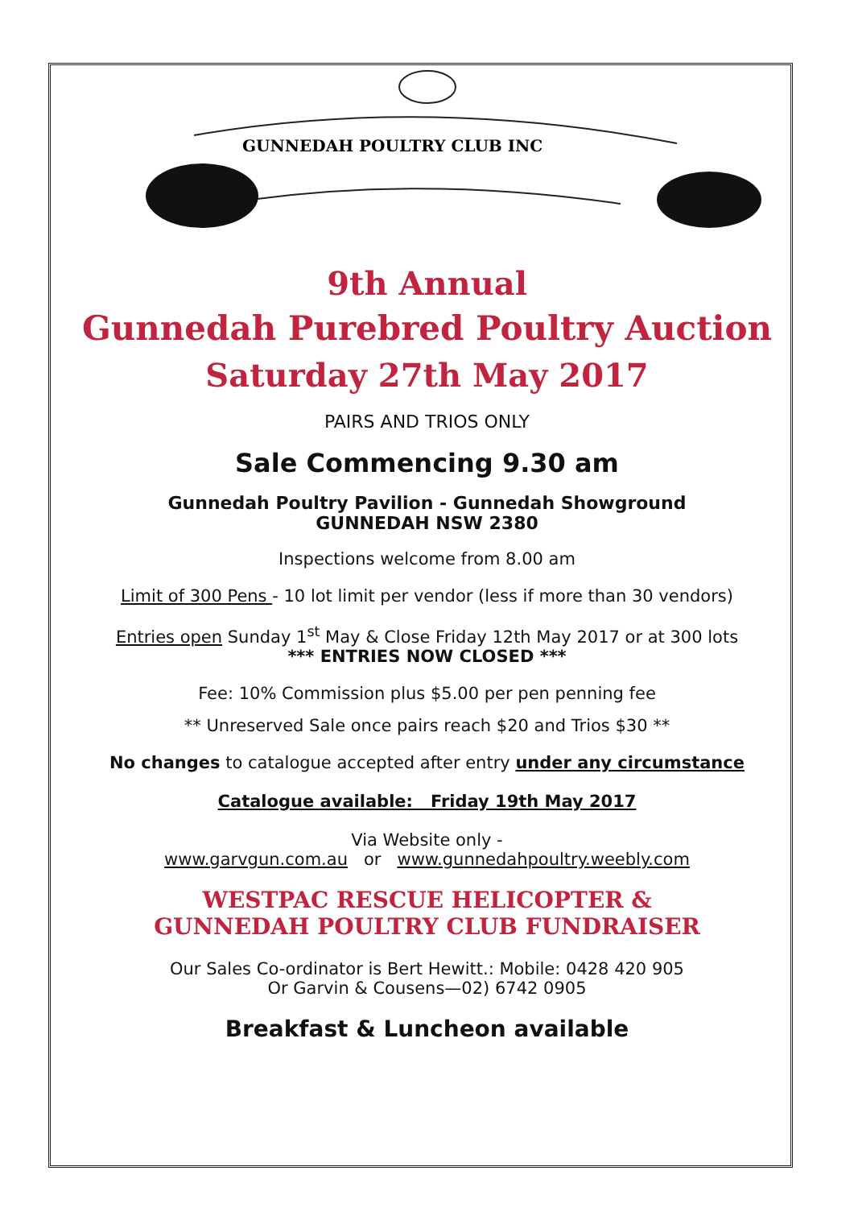GUNNEDAH POULTRY CLUB INC
9th Annual
Gunnedah Purebred Poultry Auction
Saturday 27th May 2017
PAIRS AND TRIOS ONLY
Sale Commencing 9.30 am
Gunnedah Poultry Pavilion - Gunnedah Showground
GUNNEDAH NSW 2380
Inspections welcome from 8.00 am
Limit of 300 Pens - 10 lot limit per vendor (less if more than 30 vendors)
Entries open Sunday 1<sup>st</sup> May & Close Friday 12th May 2017 or at 300 lots
*** ENTRIES NOW CLOSED ***
Fee: 10% Commission plus $5.00 per pen penning fee
** Unreserved Sale once pairs reach $20 and Trios $30 **
No changes to catalogue accepted after entry under any circumstance
Catalogue available: Friday 19th May 2017
Via Website only -
www.garvgun.com.au or www.gunnedahpoultry.weebly.com
WESTPAC RESCUE HELICOPTER &
GUNNEDAH POULTRY CLUB FUNDRAISER
Our Sales Co-ordinator is Bert Hewitt.: Mobile: 0428 420 905
Or Garvin & Cousens—02) 6742 0905
Breakfast & Luncheon available